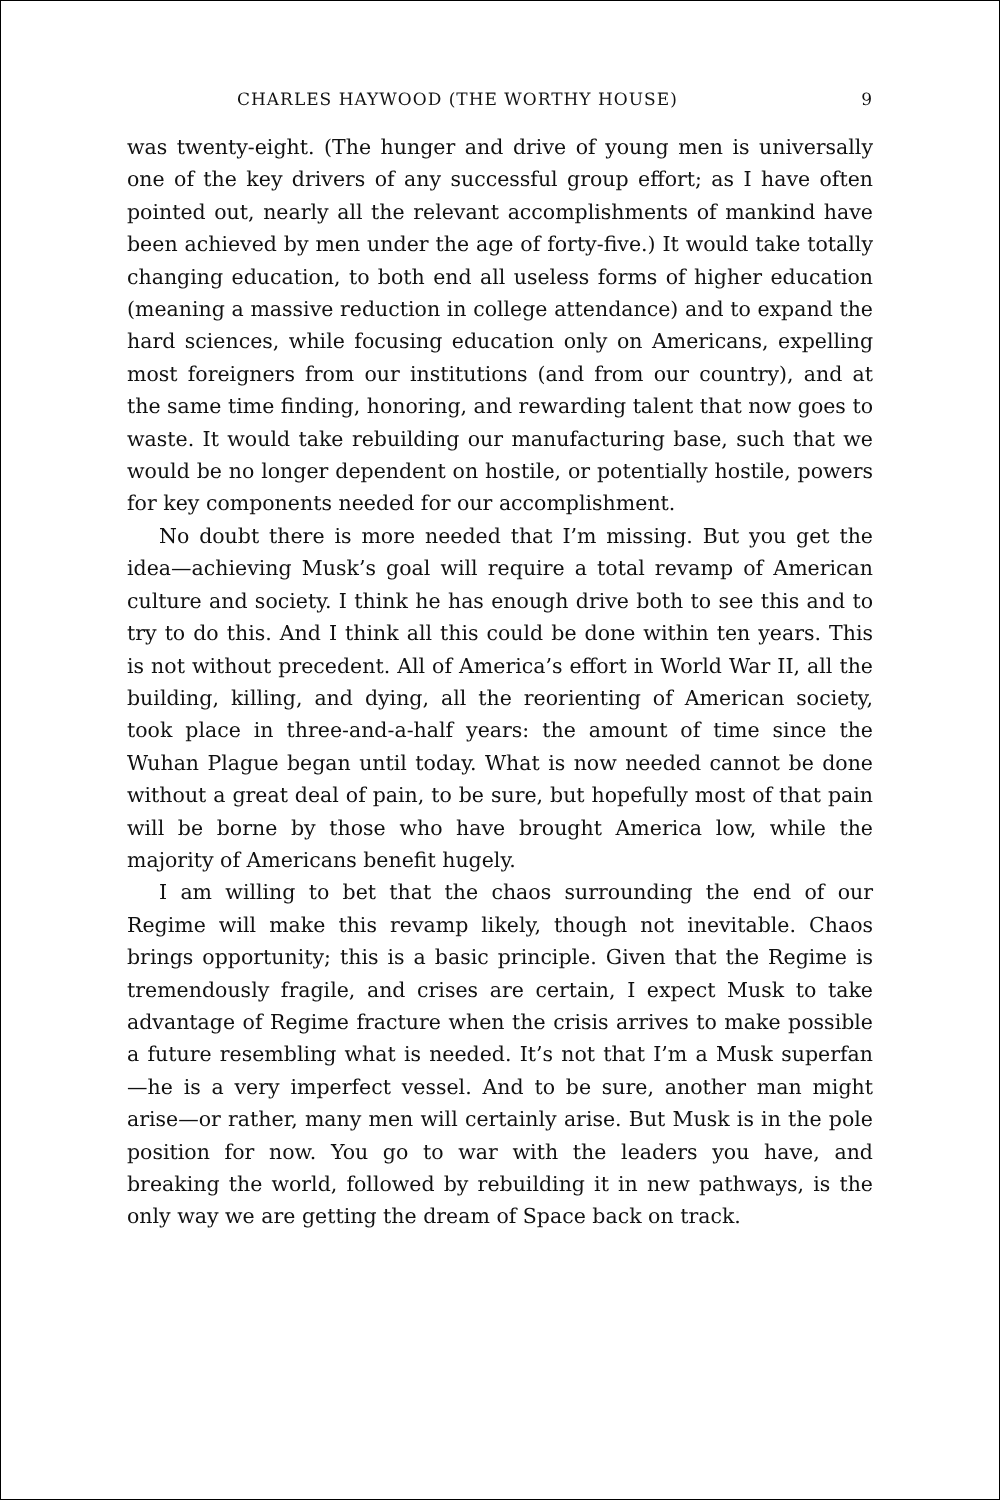CHARLES HAYWOOD (THE WORTHY HOUSE) 9
was twenty-eight. (The hunger and drive of young men is universally one of the key drivers of any successful group effort; as I have often pointed out, nearly all the relevant accomplishments of mankind have been achieved by men under the age of forty-five.) It would take totally changing education, to both end all useless forms of higher education (meaning a massive reduction in college attendance) and to expand the hard sciences, while focusing education only on Americans, expelling most foreigners from our institutions (and from our country), and at the same time finding, honoring, and rewarding talent that now goes to waste. It would take rebuilding our manufacturing base, such that we would be no longer dependent on hostile, or potentially hostile, powers for key components needed for our accomplishment.
No doubt there is more needed that I’m missing. But you get the idea—achieving Musk’s goal will require a total revamp of American culture and society. I think he has enough drive both to see this and to try to do this. And I think all this could be done within ten years. This is not without precedent. All of America’s effort in World War II, all the building, killing, and dying, all the reorienting of American society, took place in three-and-a-half years: the amount of time since the Wuhan Plague began until today. What is now needed cannot be done without a great deal of pain, to be sure, but hopefully most of that pain will be borne by those who have brought America low, while the majority of Americans benefit hugely.
I am willing to bet that the chaos surrounding the end of our Regime will make this revamp likely, though not inevitable. Chaos brings opportunity; this is a basic principle. Given that the Regime is tremendously fragile, and crises are certain, I expect Musk to take advantage of Regime fracture when the crisis arrives to make possible a future resembling what is needed. It’s not that I’m a Musk superfan—he is a very imperfect vessel. And to be sure, another man might arise—or rather, many men will certainly arise. But Musk is in the pole position for now. You go to war with the leaders you have, and breaking the world, followed by rebuilding it in new pathways, is the only way we are getting the dream of Space back on track.